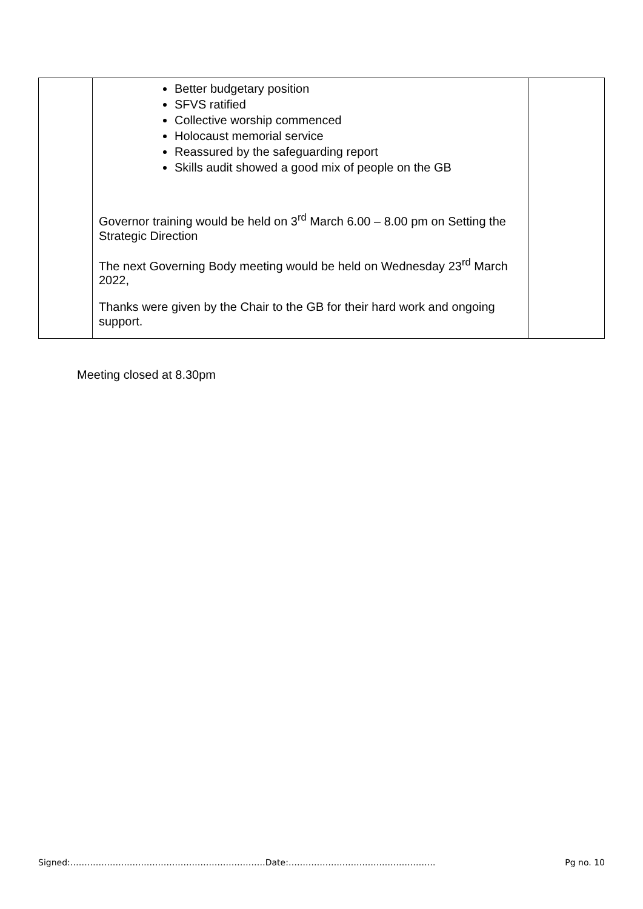| | Better budgetary position SFVS ratified Collective worship commenced Holocaust memorial service Reassured by the safeguarding report Skills audit showed a good mix of people on the GB Governor training would be held on 3<sup>rd</sup> March 6.00 – 8.00 pm on Setting the Strategic Direction The next Governing Body meeting would be held on Wednesday 23<sup>rd</sup> March 2022, Thanks were given by the Chair to the GB for their hard work and ongoing support. | |
Meeting closed at 8.30pm
Signed:……………………………………………………………Date:……………………………………………. Pg no. 10